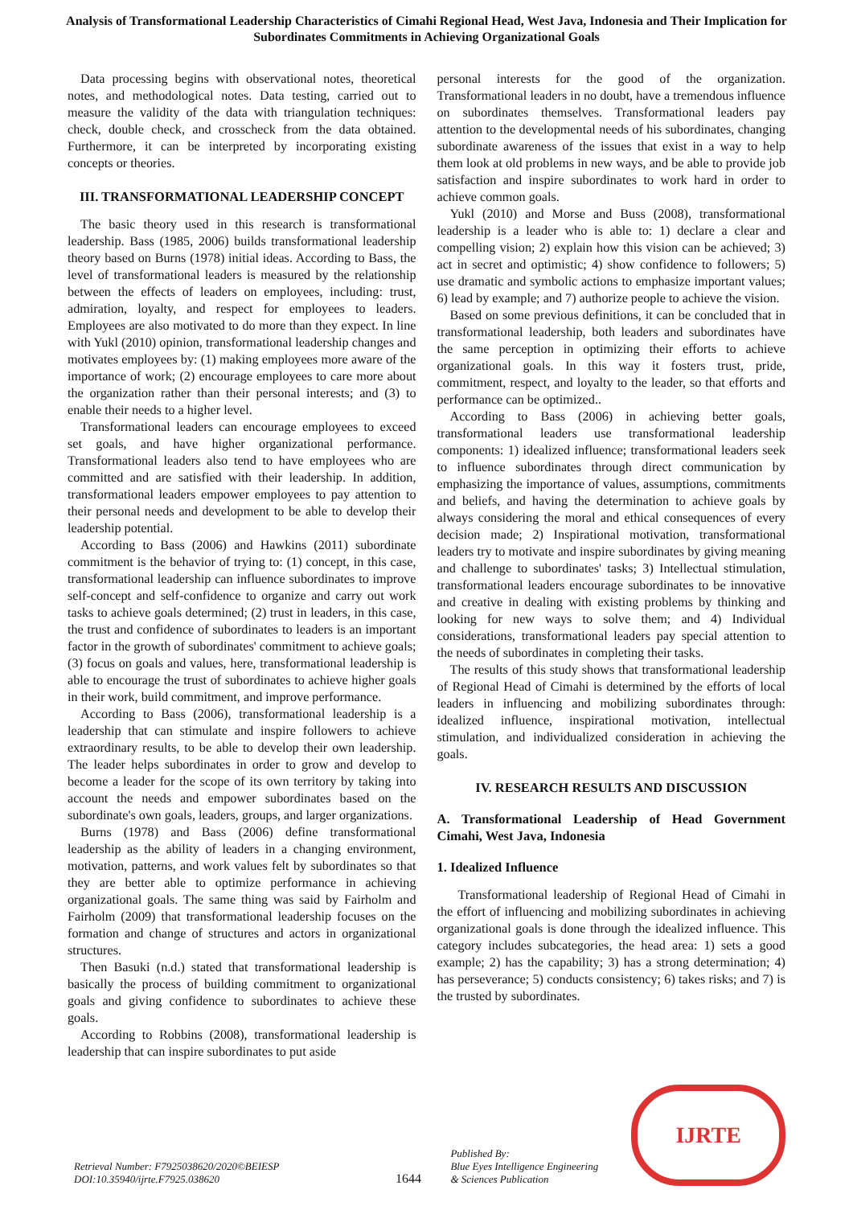Analysis of Transformational Leadership Characteristics of Cimahi Regional Head, West Java, Indonesia and Their Implication for Subordinates Commitments in Achieving Organizational Goals
Data processing begins with observational notes, theoretical notes, and methodological notes. Data testing, carried out to measure the validity of the data with triangulation techniques: check, double check, and crosscheck from the data obtained. Furthermore, it can be interpreted by incorporating existing concepts or theories.
III. TRANSFORMATIONAL LEADERSHIP CONCEPT
The basic theory used in this research is transformational leadership. Bass (1985, 2006) builds transformational leadership theory based on Burns (1978) initial ideas. According to Bass, the level of transformational leaders is measured by the relationship between the effects of leaders on employees, including: trust, admiration, loyalty, and respect for employees to leaders. Employees are also motivated to do more than they expect. In line with Yukl (2010) opinion, transformational leadership changes and motivates employees by: (1) making employees more aware of the importance of work; (2) encourage employees to care more about the organization rather than their personal interests; and (3) to enable their needs to a higher level.
Transformational leaders can encourage employees to exceed set goals, and have higher organizational performance. Transformational leaders also tend to have employees who are committed and are satisfied with their leadership. In addition, transformational leaders empower employees to pay attention to their personal needs and development to be able to develop their leadership potential.
According to Bass (2006) and Hawkins (2011) subordinate commitment is the behavior of trying to: (1) concept, in this case, transformational leadership can influence subordinates to improve self-concept and self-confidence to organize and carry out work tasks to achieve goals determined; (2) trust in leaders, in this case, the trust and confidence of subordinates to leaders is an important factor in the growth of subordinates' commitment to achieve goals; (3) focus on goals and values, here, transformational leadership is able to encourage the trust of subordinates to achieve higher goals in their work, build commitment, and improve performance.
According to Bass (2006), transformational leadership is a leadership that can stimulate and inspire followers to achieve extraordinary results, to be able to develop their own leadership. The leader helps subordinates in order to grow and develop to become a leader for the scope of its own territory by taking into account the needs and empower subordinates based on the subordinate's own goals, leaders, groups, and larger organizations.
Burns (1978) and Bass (2006) define transformational leadership as the ability of leaders in a changing environment, motivation, patterns, and work values felt by subordinates so that they are better able to optimize performance in achieving organizational goals. The same thing was said by Fairholm and Fairholm (2009) that transformational leadership focuses on the formation and change of structures and actors in organizational structures.
Then Basuki (n.d.) stated that transformational leadership is basically the process of building commitment to organizational goals and giving confidence to subordinates to achieve these goals.
According to Robbins (2008), transformational leadership is leadership that can inspire subordinates to put aside
personal interests for the good of the organization. Transformational leaders in no doubt, have a tremendous influence on subordinates themselves. Transformational leaders pay attention to the developmental needs of his subordinates, changing subordinate awareness of the issues that exist in a way to help them look at old problems in new ways, and be able to provide job satisfaction and inspire subordinates to work hard in order to achieve common goals.
Yukl (2010) and Morse and Buss (2008), transformational leadership is a leader who is able to: 1) declare a clear and compelling vision; 2) explain how this vision can be achieved; 3) act in secret and optimistic; 4) show confidence to followers; 5) use dramatic and symbolic actions to emphasize important values; 6) lead by example; and 7) authorize people to achieve the vision.
Based on some previous definitions, it can be concluded that in transformational leadership, both leaders and subordinates have the same perception in optimizing their efforts to achieve organizational goals. In this way it fosters trust, pride, commitment, respect, and loyalty to the leader, so that efforts and performance can be optimized..
According to Bass (2006) in achieving better goals, transformational leaders use transformational leadership components: 1) idealized influence; transformational leaders seek to influence subordinates through direct communication by emphasizing the importance of values, assumptions, commitments and beliefs, and having the determination to achieve goals by always considering the moral and ethical consequences of every decision made; 2) Inspirational motivation, transformational leaders try to motivate and inspire subordinates by giving meaning and challenge to subordinates' tasks; 3) Intellectual stimulation, transformational leaders encourage subordinates to be innovative and creative in dealing with existing problems by thinking and looking for new ways to solve them; and 4) Individual considerations, transformational leaders pay special attention to the needs of subordinates in completing their tasks.
The results of this study shows that transformational leadership of Regional Head of Cimahi is determined by the efforts of local leaders in influencing and mobilizing subordinates through: idealized influence, inspirational motivation, intellectual stimulation, and individualized consideration in achieving the goals.
IV. RESEARCH RESULTS AND DISCUSSION
A. Transformational Leadership of Head Government Cimahi, West Java, Indonesia
1. Idealized Influence
Transformational leadership of Regional Head of Cimahi in the effort of influencing and mobilizing subordinates in achieving organizational goals is done through the idealized influence. This category includes subcategories, the head area: 1) sets a good example; 2) has the capability; 3) has a strong determination; 4) has perseverance; 5) conducts consistency; 6) takes risks; and 7) is the trusted by subordinates.
Retrieval Number: F7925038620/2020©BEIESP
DOI:10.35940/ijrte.F7925.038620
1644
Published By:
Blue Eyes Intelligence Engineering
& Sciences Publication
IJRTE